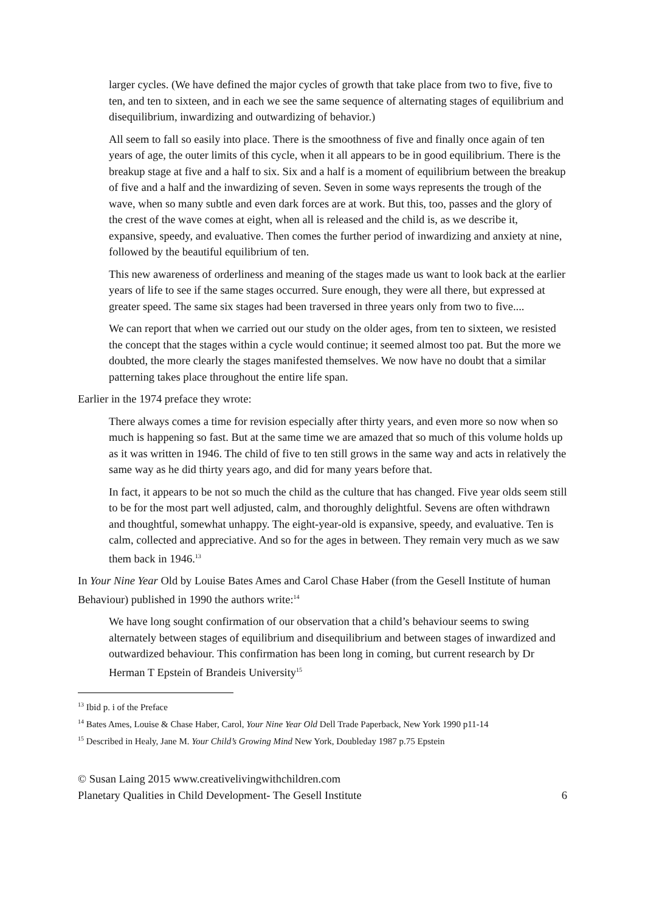larger cycles. (We have defined the major cycles of growth that take place from two to five, five to ten, and ten to sixteen, and in each we see the same sequence of alternating stages of equilibrium and disequilibrium, inwardizing and outwardizing of behavior.)
All seem to fall so easily into place. There is the smoothness of five and finally once again of ten years of age, the outer limits of this cycle, when it all appears to be in good equilibrium. There is the breakup stage at five and a half to six. Six and a half is a moment of equilibrium between the breakup of five and a half and the inwardizing of seven. Seven in some ways represents the trough of the wave, when so many subtle and even dark forces are at work. But this, too, passes and the glory of the crest of the wave comes at eight, when all is released and the child is, as we describe it, expansive, speedy, and evaluative. Then comes the further period of inwardizing and anxiety at nine, followed by the beautiful equilibrium of ten.
This new awareness of orderliness and meaning of the stages made us want to look back at the earlier years of life to see if the same stages occurred. Sure enough, they were all there, but expressed at greater speed. The same six stages had been traversed in three years only from two to five....
We can report that when we carried out our study on the older ages, from ten to sixteen, we resisted the concept that the stages within a cycle would continue; it seemed almost too pat. But the more we doubted, the more clearly the stages manifested themselves. We now have no doubt that a similar patterning takes place throughout the entire life span.
Earlier in the 1974 preface they wrote:
There always comes a time for revision especially after thirty years, and even more so now when so much is happening so fast. But at the same time we are amazed that so much of this volume holds up as it was written in 1946. The child of five to ten still grows in the same way and acts in relatively the same way as he did thirty years ago, and did for many years before that.
In fact, it appears to be not so much the child as the culture that has changed. Five year olds seem still to be for the most part well adjusted, calm, and thoroughly delightful. Sevens are often withdrawn and thoughtful, somewhat unhappy. The eight-year-old is expansive, speedy, and evaluative. Ten is calm, collected and appreciative. And so for the ages in between. They remain very much as we saw them back in 1946.<sup>13</sup>
In Your Nine Year Old by Louise Bates Ames and Carol Chase Haber (from the Gesell Institute of human Behaviour) published in 1990 the authors write:<sup>14</sup>
We have long sought confirmation of our observation that a child’s behaviour seems to swing alternately between stages of equilibrium and disequilibrium and between stages of inwardized and outwardized behaviour. This confirmation has been long in coming, but current research by Dr Herman T Epstein of Brandeis University<sup>15</sup>
<sup>13</sup> Ibid p. i of the Preface
<sup>14</sup> Bates Ames, Louise & Chase Haber, Carol, Your Nine Year Old Dell Trade Paperback, New York 1990 p11-14
<sup>15</sup> Described in Healy, Jane M. Your Child’s Growing Mind New York, Doubleday 1987 p.75 Epstein
© Susan Laing 2015 www.creativelivingwithchildren.com
Planetary Qualities in Child Development- The Gesell Institute 6